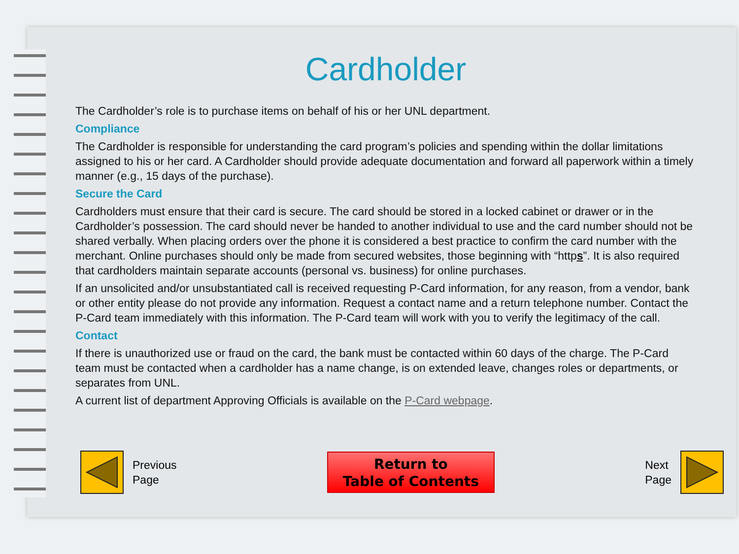Cardholder
The Cardholder’s role is to purchase items on behalf of his or her UNL department.
Compliance
The Cardholder is responsible for understanding the card program’s policies and spending within the dollar limitations assigned to his or her card. A Cardholder should provide adequate documentation and forward all paperwork within a timely manner (e.g., 15 days of the purchase).
Secure the Card
Cardholders must ensure that their card is secure. The card should be stored in a locked cabinet or drawer or in the Cardholder’s possession. The card should never be handed to another individual to use and the card number should not be shared verbally. When placing orders over the phone it is considered a best practice to confirm the card number with the merchant. Online purchases should only be made from secured websites, those beginning with “https”. It is also required that cardholders maintain separate accounts (personal vs. business) for online purchases.
If an unsolicited and/or unsubstantiated call is received requesting P-Card information, for any reason, from a vendor, bank or other entity please do not provide any information. Request a contact name and a return telephone number. Contact the P-Card team immediately with this information. The P-Card team will work with you to verify the legitimacy of the call.
Contact
If there is unauthorized use or fraud on the card, the bank must be contacted within 60 days of the charge. The P-Card team must be contacted when a cardholder has a name change, is on extended leave, changes roles or departments, or separates from UNL.
A current list of department Approving Officials is available on the P-Card webpage.
Previous
Page
Return to
Table of Contents
Next
Page